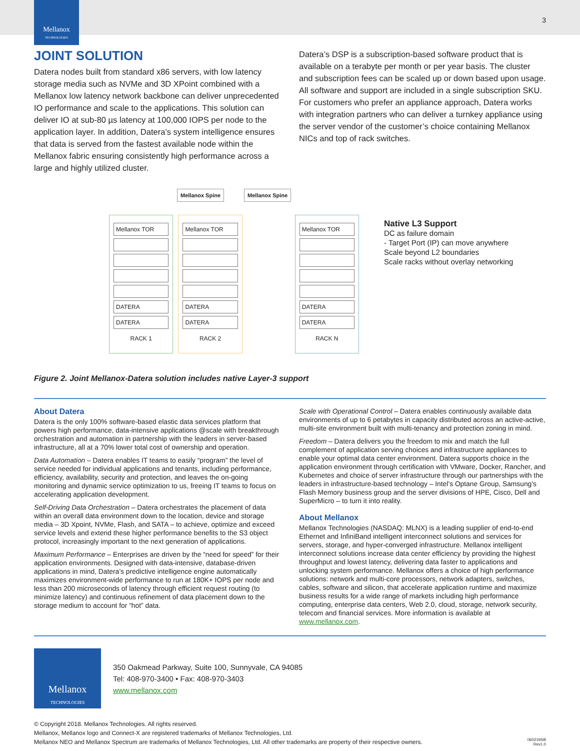Mellanox
TECHNOLOGIES
3
JOINT SOLUTION
Datera nodes built from standard x86 servers, with low latency storage media such as NVMe and 3D XPoint combined with a Mellanox low latency network backbone can deliver unprecedented IO performance and scale to the applications. This solution can deliver IO at sub-80 µs latency at 100,000 IOPS per node to the application layer. In addition, Datera’s system intelligence ensures that data is served from the fastest available node within the Mellanox fabric ensuring consistently high performance across a large and highly utilized cluster.
Datera’s DSP is a subscription-based software product that is available on a terabyte per month or per year basis. The cluster and subscription fees can be scaled up or down based upon usage. All software and support are included in a single subscription SKU. For customers who prefer an appliance approach, Datera works with integration partners who can deliver a turnkey appliance using the server vendor of the customer’s choice containing Mellanox NICs and top of rack switches.
Mellanox Spine Mellanox Spine
Mellanox TOR
DATERA
DATERA
RACK 1
Mellanox TOR
DATERA
DATERA
RACK 2
Mellanox TOR
DATERA
DATERA
RACK N
Native L3 Support
DC as failure domain
- Target Port (IP) can move anywhere
Scale beyond L2 boundaries
Scale racks without overlay networking
Figure 2. Joint Mellanox-Datera solution includes native Layer-3 support
About Datera
Datera is the only 100% software-based elastic data services platform that powers high performance, data-intensive applications @scale with breakthrough orchestration and automation in partnership with the leaders in server-based infrastructure, all at a 70% lower total cost of ownership and operation.
Data Automation – Datera enables IT teams to easily “program” the level of service needed for individual applications and tenants, including performance, efficiency, availability, security and protection, and leaves the on-going monitoring and dynamic service optimization to us, freeing IT teams to focus on accelerating application development.
Self-Driving Data Orchestration – Datera orchestrates the placement of data within an overall data environment down to the location, device and storage media – 3D Xpoint, NVMe, Flash, and SATA – to achieve, optimize and exceed service levels and extend these higher performance benefits to the S3 object protocol, increasingly important to the next generation of applications.
Maximum Performance – Enterprises are driven by the “need for speed” for their application environments. Designed with data-intensive, database-driven applications in mind, Datera’s predictive intelligence engine automatically maximizes environment-wide performance to run at 180K+ IOPS per node and less than 200 microseconds of latency through efficient request routing (to minimize latency) and continuous refinement of data placement down to the storage medium to account for “hot” data.
Scale with Operational Control – Datera enables continuously available data environments of up to 6 petabytes in capacity distributed across an active-active, multi-site environment built with multi-tenancy and protection zoning in mind.
Freedom – Datera delivers you the freedom to mix and match the full complement of application serving choices and infrastructure appliances to enable your optimal data center environment. Datera supports choice in the application environment through certification with VMware, Docker, Rancher, and Kubernetes and choice of server infrastructure through our partnerships with the leaders in infrastructure-based technology – Intel’s Optane Group, Samsung’s Flash Memory business group and the server divisions of HPE, Cisco, Dell and SuperMicro – to turn it into reality.
About Mellanox
Mellanox Technologies (NASDAQ: MLNX) is a leading supplier of end-to-end Ethernet and InfiniBand intelligent interconnect solutions and services for servers, storage, and hyper-converged infrastructure. Mellanox intelligent interconnect solutions increase data center efficiency by providing the highest throughput and lowest latency, delivering data faster to applications and unlocking system performance. Mellanox offers a choice of high performance solutions: network and multi-core processors, network adapters, switches, cables, software and silicon, that accelerate application runtime and maximize business results for a wide range of markets including high performance computing, enterprise data centers, Web 2.0, cloud, storage, network security, telecom and financial services. More information is available at www.mellanox.com.
Mellanox
TECHNOLOGIES
350 Oakmead Parkway, Suite 100, Sunnyvale, CA 94085
Tel: 408-970-3400 • Fax: 408-970-3403
www.mellanox.com
© Copyright 2018. Mellanox Technologies. All rights reserved.
Mellanox, Mellanox logo and Connect-X are registered trademarks of Mellanox Technologies, Ltd.
Mellanox NEO and Mellanox Spectrum are trademarks of Mellanox Technologies, Ltd. All other trademarks are property of their respective owners.
060219SB
Rev1.0